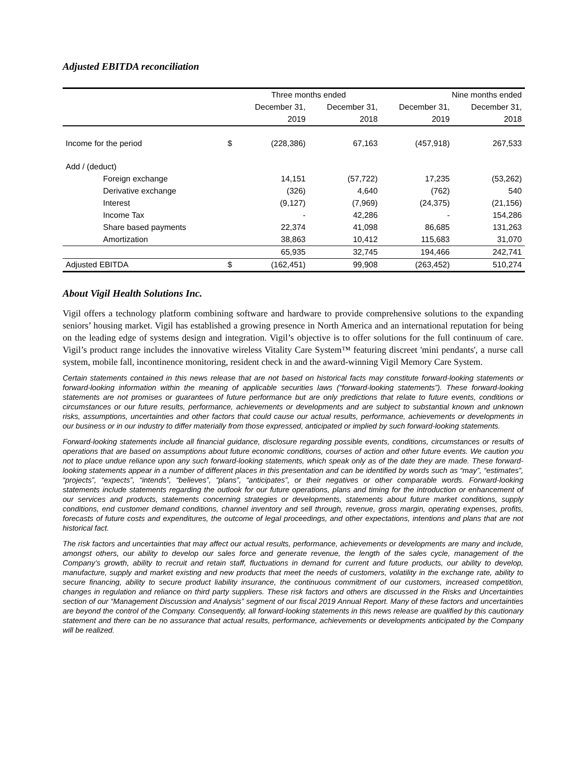Adjusted EBITDA reconciliation
| | | Three months ended | | Nine months ended | |
| --- | --- | --- | --- | --- | --- |
| | | December 31, | December 31, | December 31, | December 31, |
| | | 2019 | 2018 | 2019 | 2018 |
| Income for the period | $ | (228,386) | 67,163 | (457,918) | 267,533 |
| Add / (deduct) | | | | | |
| Foreign exchange | | 14,151 | (57,722) | 17,235 | (53,262) |
| Derivative exchange | | (326) | 4,640 | (762) | 540 |
| Interest | | (9,127) | (7,969) | (24,375) | (21,156) |
| Income Tax | | - | 42,286 | - | 154,286 |
| Share based payments | | 22,374 | 41,098 | 86,685 | 131,263 |
| Amortization | | 38,863 | 10,412 | 115,683 | 31,070 |
| | | 65,935 | 32,745 | 194,466 | 242,741 |
| Adjusted EBITDA | $ | (162,451) | 99,908 | (263,452) | 510,274 |
About Vigil Health Solutions Inc.
Vigil offers a technology platform combining software and hardware to provide comprehensive solutions to the expanding seniors’ housing market. Vigil has established a growing presence in North America and an international reputation for being on the leading edge of systems design and integration. Vigil’s objective is to offer solutions for the full continuum of care. Vigil’s product range includes the innovative wireless Vitality Care System™ featuring discreet 'mini pendants', a nurse call system, mobile fall, incontinence monitoring, resident check in and the award-winning Vigil Memory Care System.
Certain statements contained in this news release that are not based on historical facts may constitute forward-looking statements or forward-looking information within the meaning of applicable securities laws (“forward-looking statements”). These forward-looking statements are not promises or guarantees of future performance but are only predictions that relate to future events, conditions or circumstances or our future results, performance, achievements or developments and are subject to substantial known and unknown risks, assumptions, uncertainties and other factors that could cause our actual results, performance, achievements or developments in our business or in our industry to differ materially from those expressed, anticipated or implied by such forward-looking statements.
Forward-looking statements include all financial guidance, disclosure regarding possible events, conditions, circumstances or results of operations that are based on assumptions about future economic conditions, courses of action and other future events. We caution you not to place undue reliance upon any such forward-looking statements, which speak only as of the date they are made. These forward-looking statements appear in a number of different places in this presentation and can be identified by words such as “may”, “estimates”, “projects”, “expects”, “intends”, “believes”, “plans”, “anticipates”, or their negatives or other comparable words. Forward-looking statements include statements regarding the outlook for our future operations, plans and timing for the introduction or enhancement of our services and products, statements concerning strategies or developments, statements about future market conditions, supply conditions, end customer demand conditions, channel inventory and sell through, revenue, gross margin, operating expenses, profits, forecasts of future costs and expenditures, the outcome of legal proceedings, and other expectations, intentions and plans that are not historical fact.
The risk factors and uncertainties that may affect our actual results, performance, achievements or developments are many and include, amongst others, our ability to develop our sales force and generate revenue, the length of the sales cycle, management of the Company’s growth, ability to recruit and retain staff, fluctuations in demand for current and future products, our ability to develop, manufacture, supply and market existing and new products that meet the needs of customers, volatility in the exchange rate, ability to secure financing, ability to secure product liability insurance, the continuous commitment of our customers, increased competition, changes in regulation and reliance on third party suppliers. These risk factors and others are discussed in the Risks and Uncertainties section of our “Management Discussion and Analysis” segment of our fiscal 2019 Annual Report. Many of these factors and uncertainties are beyond the control of the Company. Consequently, all forward-looking statements in this news release are qualified by this cautionary statement and there can be no assurance that actual results, performance, achievements or developments anticipated by the Company will be realized.